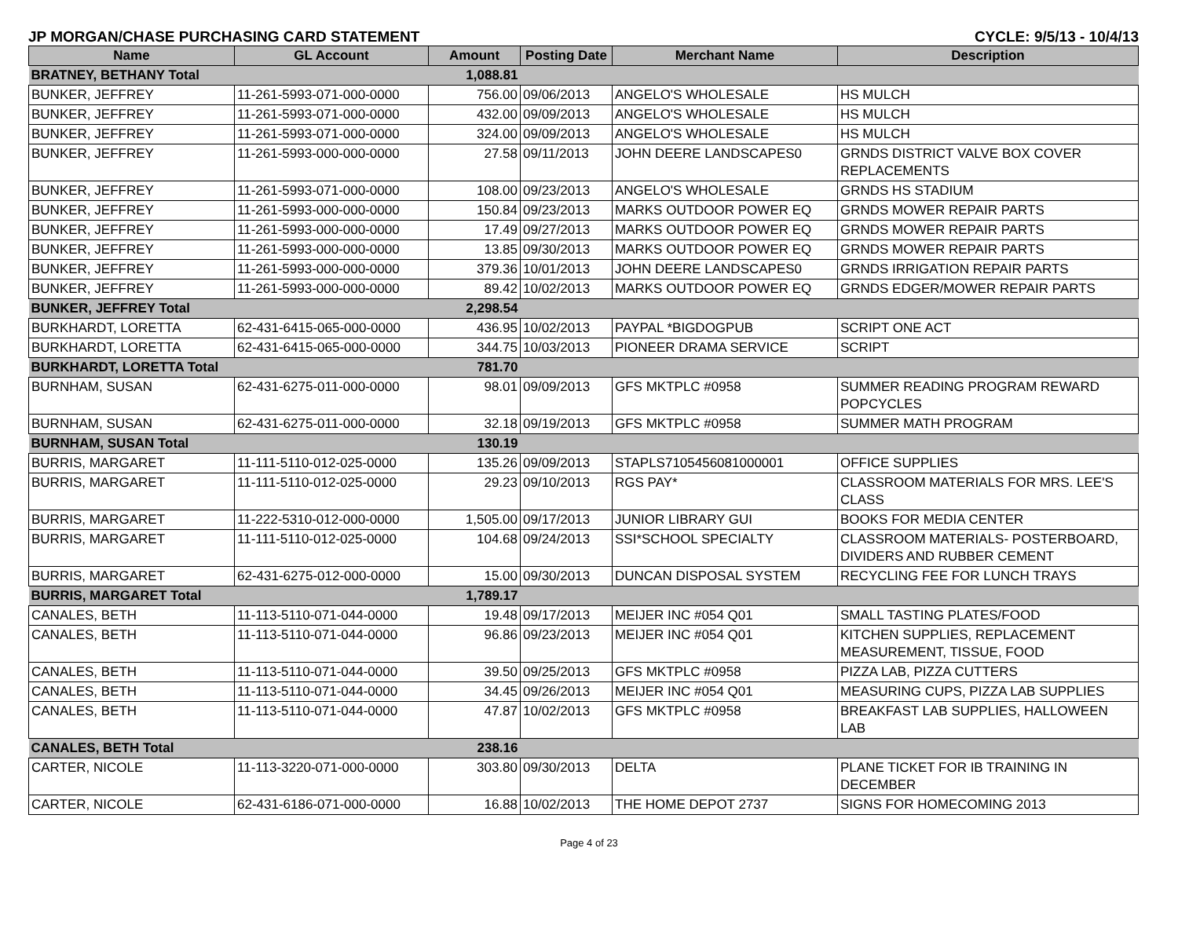JP MORGAN/CHASE PURCHASING CARD STATEMENT CYCLE: 9/5/13 - 10/4/13
| Name | GL Account | Amount | Posting Date | Merchant Name | Description |
| --- | --- | --- | --- | --- | --- |
| BRATNEY, BETHANY Total | | 1,088.81 | | | |
| BUNKER, JEFFREY | 11-261-5993-071-000-0000 | 756.00 | 09/06/2013 | ANGELO'S WHOLESALE | HS MULCH |
| BUNKER, JEFFREY | 11-261-5993-071-000-0000 | 432.00 | 09/09/2013 | ANGELO'S WHOLESALE | HS MULCH |
| BUNKER, JEFFREY | 11-261-5993-071-000-0000 | 324.00 | 09/09/2013 | ANGELO'S WHOLESALE | HS MULCH |
| BUNKER, JEFFREY | 11-261-5993-000-000-0000 | 27.58 | 09/11/2013 | JOHN DEERE LANDSCAPES0 | GRNDS DISTRICT VALVE BOX COVER REPLACEMENTS |
| BUNKER, JEFFREY | 11-261-5993-071-000-0000 | 108.00 | 09/23/2013 | ANGELO'S WHOLESALE | GRNDS HS STADIUM |
| BUNKER, JEFFREY | 11-261-5993-000-000-0000 | 150.84 | 09/23/2013 | MARKS OUTDOOR POWER EQ | GRNDS MOWER REPAIR PARTS |
| BUNKER, JEFFREY | 11-261-5993-000-000-0000 | 17.49 | 09/27/2013 | MARKS OUTDOOR POWER EQ | GRNDS MOWER REPAIR PARTS |
| BUNKER, JEFFREY | 11-261-5993-000-000-0000 | 13.85 | 09/30/2013 | MARKS OUTDOOR POWER EQ | GRNDS MOWER REPAIR PARTS |
| BUNKER, JEFFREY | 11-261-5993-000-000-0000 | 379.36 | 10/01/2013 | JOHN DEERE LANDSCAPES0 | GRNDS IRRIGATION REPAIR PARTS |
| BUNKER, JEFFREY | 11-261-5993-000-000-0000 | 89.42 | 10/02/2013 | MARKS OUTDOOR POWER EQ | GRNDS EDGER/MOWER REPAIR PARTS |
| BUNKER, JEFFREY Total | | 2,298.54 | | | |
| BURKHARDT, LORETTA | 62-431-6415-065-000-0000 | 436.95 | 10/02/2013 | PAYPAL *BIGDOGPUB | SCRIPT ONE ACT |
| BURKHARDT, LORETTA | 62-431-6415-065-000-0000 | 344.75 | 10/03/2013 | PIONEER DRAMA SERVICE | SCRIPT |
| BURKHARDT, LORETTA Total | | 781.70 | | | |
| BURNHAM, SUSAN | 62-431-6275-011-000-0000 | 98.01 | 09/09/2013 | GFS MKTPLC #0958 | SUMMER READING PROGRAM REWARD POPCYCLES |
| BURNHAM, SUSAN | 62-431-6275-011-000-0000 | 32.18 | 09/19/2013 | GFS MKTPLC #0958 | SUMMER MATH PROGRAM |
| BURNHAM, SUSAN Total | | 130.19 | | | |
| BURRIS, MARGARET | 11-111-5110-012-025-0000 | 135.26 | 09/09/2013 | STAPLS7105456081000001 | OFFICE SUPPLIES |
| BURRIS, MARGARET | 11-111-5110-012-025-0000 | 29.23 | 09/10/2013 | RGS PAY* | CLASSROOM MATERIALS FOR MRS. LEE'S CLASS |
| BURRIS, MARGARET | 11-222-5310-012-000-0000 | 1,505.00 | 09/17/2013 | JUNIOR LIBRARY GUI | BOOKS FOR MEDIA CENTER |
| BURRIS, MARGARET | 11-111-5110-012-025-0000 | 104.68 | 09/24/2013 | SSI*SCHOOL SPECIALTY | CLASSROOM MATERIALS- POSTERBOARD, DIVIDERS AND RUBBER CEMENT |
| BURRIS, MARGARET | 62-431-6275-012-000-0000 | 15.00 | 09/30/2013 | DUNCAN DISPOSAL SYSTEM | RECYCLING FEE FOR LUNCH TRAYS |
| BURRIS, MARGARET Total | | 1,789.17 | | | |
| CANALES, BETH | 11-113-5110-071-044-0000 | 19.48 | 09/17/2013 | MEIJER INC #054 Q01 | SMALL TASTING PLATES/FOOD |
| CANALES, BETH | 11-113-5110-071-044-0000 | 96.86 | 09/23/2013 | MEIJER INC #054 Q01 | KITCHEN SUPPLIES, REPLACEMENT MEASUREMENT, TISSUE, FOOD |
| CANALES, BETH | 11-113-5110-071-044-0000 | 39.50 | 09/25/2013 | GFS MKTPLC #0958 | PIZZA LAB, PIZZA CUTTERS |
| CANALES, BETH | 11-113-5110-071-044-0000 | 34.45 | 09/26/2013 | MEIJER INC #054 Q01 | MEASURING CUPS, PIZZA LAB SUPPLIES |
| CANALES, BETH | 11-113-5110-071-044-0000 | 47.87 | 10/02/2013 | GFS MKTPLC #0958 | BREAKFAST LAB SUPPLIES, HALLOWEEN LAB |
| CANALES, BETH Total | | 238.16 | | | |
| CARTER, NICOLE | 11-113-3220-071-000-0000 | 303.80 | 09/30/2013 | DELTA | PLANE TICKET FOR IB TRAINING IN DECEMBER |
| CARTER, NICOLE | 62-431-6186-071-000-0000 | 16.88 | 10/02/2013 | THE HOME DEPOT 2737 | SIGNS FOR HOMECOMING 2013 |
Page 4 of 23